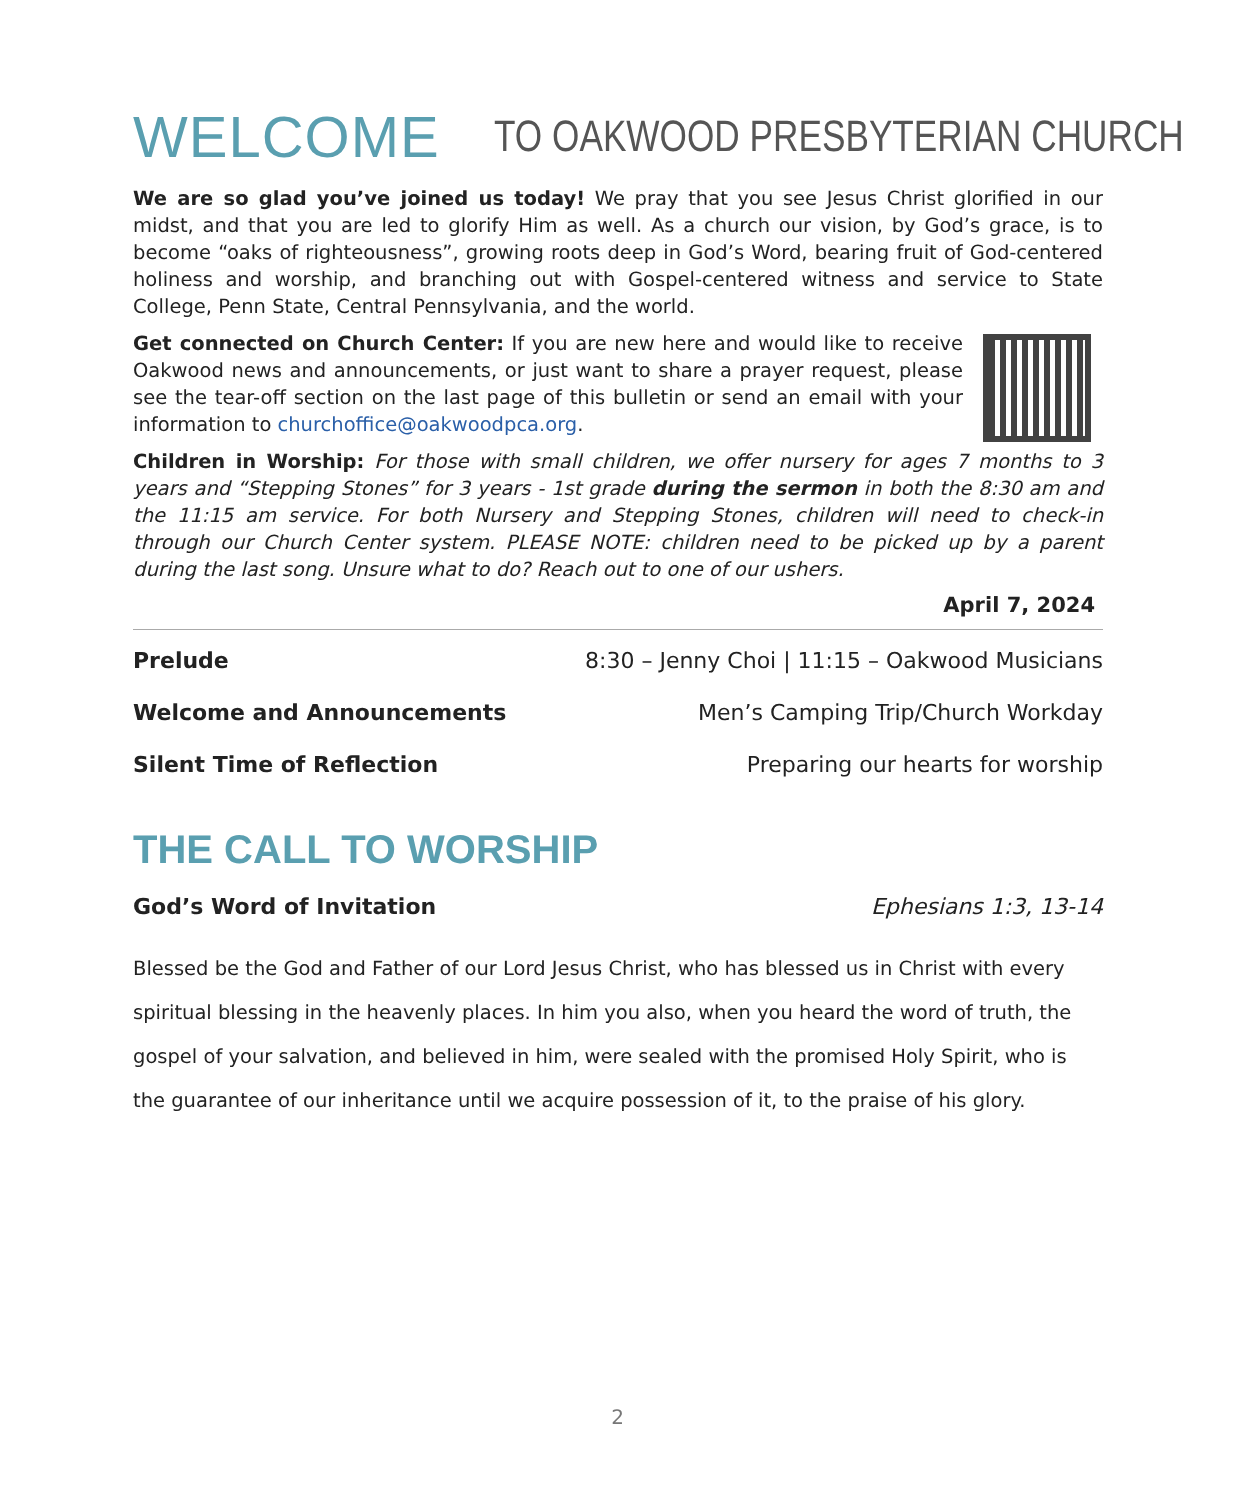WELCOME TO OAKWOOD PRESBYTERIAN CHURCH
We are so glad you’ve joined us today! We pray that you see Jesus Christ glorified in our midst, and that you are led to glorify Him as well. As a church our vision, by God’s grace, is to become “oaks of righteousness”, growing roots deep in God’s Word, bearing fruit of God-centered holiness and worship, and branching out with Gospel-centered witness and service to State College, Penn State, Central Pennsylvania, and the world.
Get connected on Church Center: If you are new here and would like to receive Oakwood news and announcements, or just want to share a prayer request, please see the tear-off section on the last page of this bulletin or send an email with your information to churchoffice@oakwoodpca.org.
Children in Worship: For those with small children, we offer nursery for ages 7 months to 3 years and “Stepping Stones” for 3 years - 1st grade during the sermon in both the 8:30 am and the 11:15 am service. For both Nursery and Stepping Stones, children will need to check-in through our Church Center system. PLEASE NOTE: children need to be picked up by a parent during the last song. Unsure what to do? Reach out to one of our ushers.
April 7, 2024
Prelude 8:30 – Jenny Choi | 11:15 – Oakwood Musicians
Welcome and Announcements Men’s Camping Trip/Church Workday
Silent Time of Reflection Preparing our hearts for worship
THE CALL TO WORSHIP
God’s Word of Invitation Ephesians 1:3, 13-14
Blessed be the God and Father of our Lord Jesus Christ, who has blessed us in Christ with every spiritual blessing in the heavenly places. In him you also, when you heard the word of truth, the gospel of your salvation, and believed in him, were sealed with the promised Holy Spirit, who is the guarantee of our inheritance until we acquire possession of it, to the praise of his glory.
2